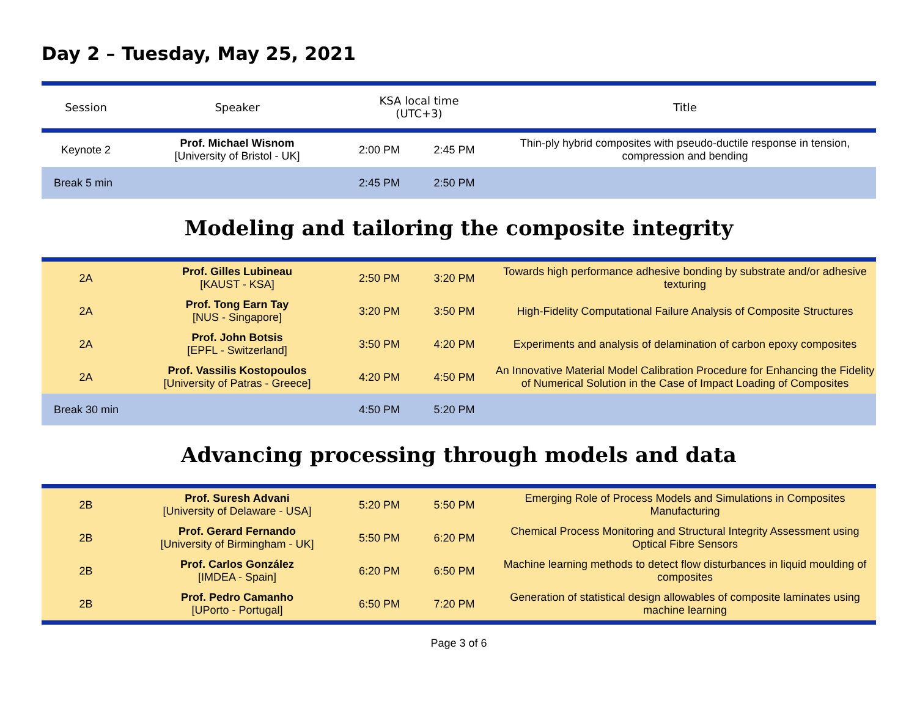Day 2 – Tuesday, May 25, 2021
| Session | Speaker | KSA local time (UTC+3) | | Title |
| --- | --- | --- | --- | --- |
| Keynote 2 | Prof. Michael Wisnom [University of Bristol - UK] | 2:00 PM | 2:45 PM | Thin-ply hybrid composites with pseudo-ductile response in tension, compression and bending |
| Break 5 min | | 2:45 PM | 2:50 PM | |
Modeling and tailoring the composite integrity
| 2A | Prof. Gilles Lubineau [KAUST - KSA] | 2:50 PM | 3:20 PM | Towards high performance adhesive bonding by substrate and/or adhesive texturing |
| 2A | Prof. Tong Earn Tay [NUS - Singapore] | 3:20 PM | 3:50 PM | High-Fidelity Computational Failure Analysis of Composite Structures |
| 2A | Prof. John Botsis [EPFL - Switzerland] | 3:50 PM | 4:20 PM | Experiments and analysis of delamination of carbon epoxy composites |
| 2A | Prof. Vassilis Kostopoulos [University of Patras - Greece] | 4:20 PM | 4:50 PM | An Innovative Material Model Calibration Procedure for Enhancing the Fidelity of Numerical Solution in the Case of Impact Loading of Composites |
| Break 30 min | | 4:50 PM | 5:20 PM | |
Advancing processing through models and data
| 2B | Prof. Suresh Advani [University of Delaware - USA] | 5:20 PM | 5:50 PM | Emerging Role of Process Models and Simulations in Composites Manufacturing |
| 2B | Prof. Gerard Fernando [University of Birmingham - UK] | 5:50 PM | 6:20 PM | Chemical Process Monitoring and Structural Integrity Assessment using Optical Fibre Sensors |
| 2B | Prof. Carlos González [IMDEA - Spain] | 6:20 PM | 6:50 PM | Machine learning methods to detect flow disturbances in liquid moulding of composites |
| 2B | Prof. Pedro Camanho [UPorto - Portugal] | 6:50 PM | 7:20 PM | Generation of statistical design allowables of composite laminates using machine learning |
Page 3 of 6